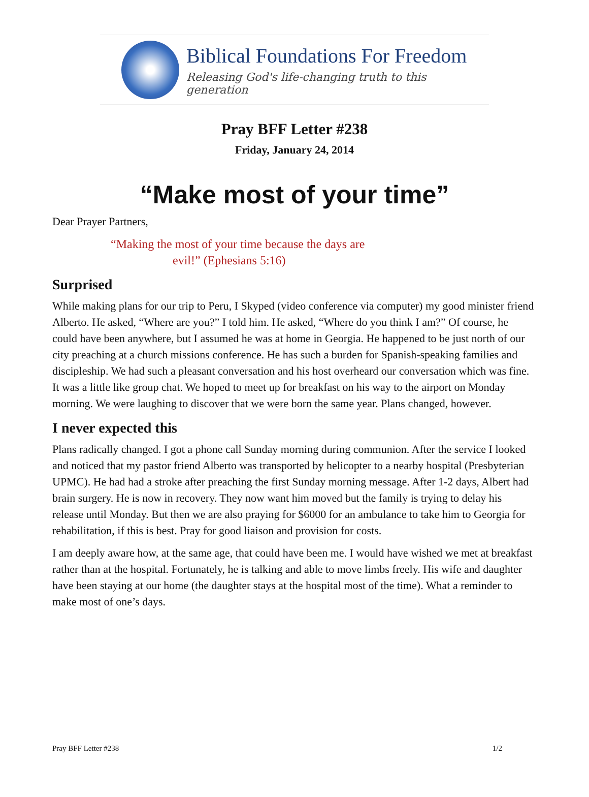Biblical Foundations For Freedom
Releasing God's life-changing truth to this generation
Pray BFF Letter #238
Friday, January 24, 2014
“Make most of your time”
Dear Prayer Partners,
“Making the most of your time because the days are
evil!” (Ephesians 5:16)
Surprised
While making plans for our trip to Peru, I Skyped (video conference via computer) my good minister friend Alberto. He asked, “Where are you?” I told him. He asked, “Where do you think I am?” Of course, he could have been anywhere, but I assumed he was at home in Georgia. He happened to be just north of our city preaching at a church missions conference. He has such a burden for Spanish-speaking families and discipleship. We had such a pleasant conversation and his host overheard our conversation which was fine. It was a little like group chat. We hoped to meet up for breakfast on his way to the airport on Monday morning. We were laughing to discover that we were born the same year. Plans changed, however.
I never expected this
Plans radically changed. I got a phone call Sunday morning during communion. After the service I looked and noticed that my pastor friend Alberto was transported by helicopter to a nearby hospital (Presbyterian UPMC). He had had a stroke after preaching the first Sunday morning message. After 1-2 days, Albert had brain surgery. He is now in recovery. They now want him moved but the family is trying to delay his release until Monday. But then we are also praying for $6000 for an ambulance to take him to Georgia for rehabilitation, if this is best. Pray for good liaison and provision for costs.
I am deeply aware how, at the same age, that could have been me. I would have wished we met at breakfast rather than at the hospital. Fortunately, he is talking and able to move limbs freely. His wife and daughter have been staying at our home (the daughter stays at the hospital most of the time). What a reminder to make most of one’s days.
Pray BFF Letter #238 1/2